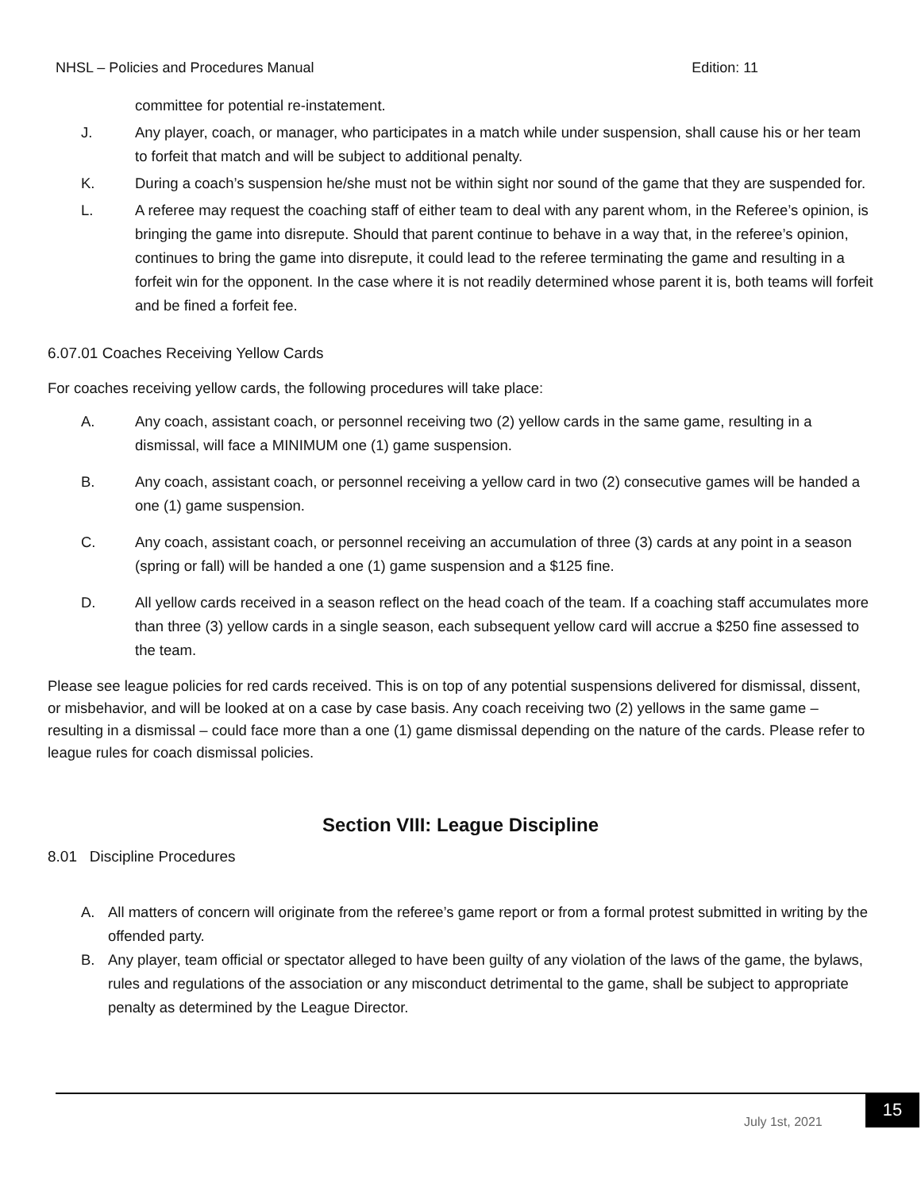NHSL – Policies and Procedures Manual Edition: 11
committee for potential re-instatement.
J. Any player, coach, or manager, who participates in a match while under suspension, shall cause his or her team to forfeit that match and will be subject to additional penalty.
K. During a coach’s suspension he/she must not be within sight nor sound of the game that they are suspended for.
L. A referee may request the coaching staff of either team to deal with any parent whom, in the Referee’s opinion, is bringing the game into disrepute. Should that parent continue to behave in a way that, in the referee’s opinion, continues to bring the game into disrepute, it could lead to the referee terminating the game and resulting in a forfeit win for the opponent. In the case where it is not readily determined whose parent it is, both teams will forfeit and be fined a forfeit fee.
6.07.01 Coaches Receiving Yellow Cards
For coaches receiving yellow cards, the following procedures will take place:
A. Any coach, assistant coach, or personnel receiving two (2) yellow cards in the same game, resulting in a dismissal, will face a MINIMUM one (1) game suspension.
B. Any coach, assistant coach, or personnel receiving a yellow card in two (2) consecutive games will be handed a one (1) game suspension.
C. Any coach, assistant coach, or personnel receiving an accumulation of three (3) cards at any point in a season (spring or fall) will be handed a one (1) game suspension and a $125 fine.
D. All yellow cards received in a season reflect on the head coach of the team. If a coaching staff accumulates more than three (3) yellow cards in a single season, each subsequent yellow card will accrue a $250 fine assessed to the team.
Please see league policies for red cards received. This is on top of any potential suspensions delivered for dismissal, dissent, or misbehavior, and will be looked at on a case by case basis. Any coach receiving two (2) yellows in the same game – resulting in a dismissal – could face more than a one (1) game dismissal depending on the nature of the cards. Please refer to league rules for coach dismissal policies.
Section VIII: League Discipline
8.01 Discipline Procedures
A. All matters of concern will originate from the referee’s game report or from a formal protest submitted in writing by the offended party.
B. Any player, team official or spectator alleged to have been guilty of any violation of the laws of the game, the bylaws, rules and regulations of the association or any misconduct detrimental to the game, shall be subject to appropriate penalty as determined by the League Director.
July 1st, 2021
15